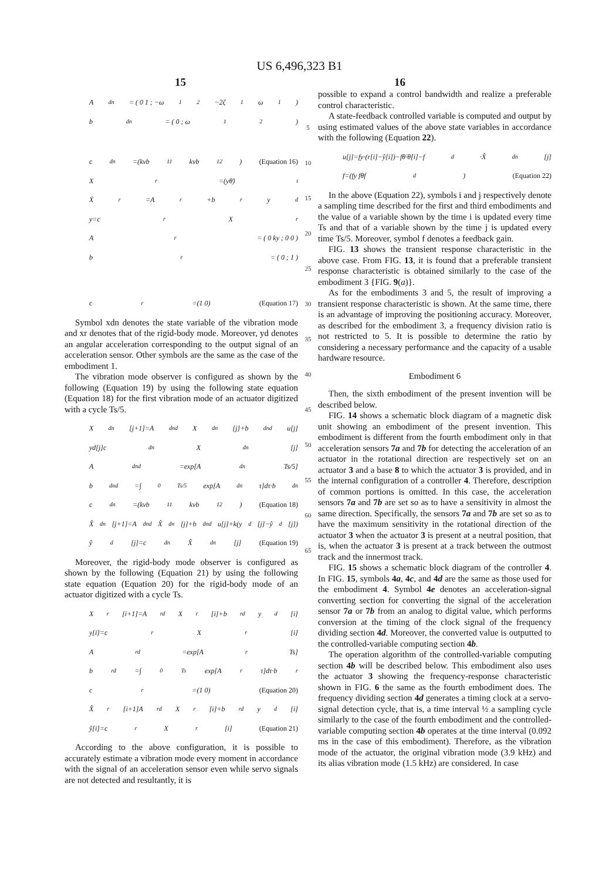US 6,496,323 B1
15 16
A<sub>dn</sub> = ( 0 1 ; −ω<sub>1</sub><sup>2</sup> −2ζ<sub>1</sub>ω<sub>1</sub> )
b<sub>dn</sub> = ( 0 ; ω<sub>1</sub><sup>2</sup> )
c<sub>dn</sub>=(kvb<sub>11</sub>kvb<sub>12</sub>) (Equation 16)
X<sub>r</sub>=(yθ̇)<sup>t</sup>
Ẋ<sub>r</sub>=A<sub>r</sub>+b<sub>r</sub>y<sub>d</sub>
y=c<sub>r</sub>X<sub>r</sub>
A<sub>r</sub> = ( 0 ky ; 0 0 )
b<sub>r</sub> = ( 0 ; 1 )
c<sub>r</sub>=(1 0) (Equation 17)
Symbol xdn denotes the state variable of the vibration mode and xr denotes that of the rigid-body mode. Moreover, yd denotes an angular acceleration corresponding to the output signal of an acceleration sensor. Other symbols are the same as the case of the embodiment 1.
The vibration mode observer is configured as shown by the following (Equation 19) by using the following state equation (Equation 18) for the first vibration mode of an actuator digitized with a cycle Ts/5.
X<sub>dn</sub>[j+1]=A<sub>dnd</sub>X<sub>dn</sub>[j]+b<sub>dnd</sub>u[j]
yd[j]c<sub>dn</sub>X<sub>dn</sub>[j]
A<sub>dnd</sub>=exp[A<sub>dn</sub>Ts/5]
b<sub>dnd</sub>=∫<sub>0</sub><sup>Ts/5</sup>exp[A<sub>dn</sub>τ]dτ·b<sub>dn</sub>
c<sub>dn</sub>=(kvb<sub>11</sub>kvb<sub>12</sub>) (Equation 18)
X̂<sub>dn</sub>[j+1]=A<sub>dnd</sub>X̂<sub>dn</sub>[j]+b<sub>dnd</sub>u[j]+k(y<sub>d</sub>[j]−ŷ<sub>d</sub>[j])
ŷ<sub>d</sub>[j]=c<sub>dn</sub>X̂<sub>dn</sub>[j] (Equation 19)
Moreover, the rigid-body mode observer is configured as shown by the following (Equation 21) by using the following state equation (Equation 20) for the rigid-body mode of an actuator digitized with a cycle Ts.
X<sub>r</sub>[i+1]=A<sub>rd</sub>X<sub>r</sub>[i]+b<sub>rd</sub>y<sub>d</sub>[i]
y[i]=c<sub>r</sub>X<sub>r</sub>[i]
A<sub>rd</sub>=exp[A<sub>r</sub>Ts]
b<sub>rd</sub>=∫<sub>0</sub><sup>Ts</sup>exp[A<sub>r</sub>τ]dτ·b<sub>r</sub>
c<sub>r</sub>=(1 0) (Equation 20)
X̂<sub>r</sub>[i+1]A<sub>rd</sub>X<sub>r</sub>[i]+b<sub>rd</sub>y<sub>d</sub>[i]
ŷ[i]=c<sub>r</sub>X<sub>r</sub>[i] (Equation 21)
According to the above configuration, it is possible to accurately estimate a vibration mode every moment in accordance with the signal of an acceleration sensor even while servo signals are not detected and resultantly, it is
5
10
15
20
25
30
35
40
45
50
55
60
65
possible to expand a control bandwidth and realize a preferable control characteristic.
A state-feedback controlled variable is computed and output by using estimated values of the above state variables in accordance with the following (Equation 22).
u[j]=fy·(r[i]−ŷ[i])−fθ̇·θ̇[i]−f<sub>d</sub>·X̂<sub>dn</sub>[j]
f=(fy fθf<sub>d</sub>) (Equation 22)
In the above (Equation 22), symbols i and j respectively denote a sampling time described for the first and third embodiments and the value of a variable shown by the time i is updated every time Ts and that of a variable shown by the time j is updated every time Ts/5. Moreover, symbol f denotes a feedback gain.
FIG. 13 shows the transient response characteristic in the above case. From FIG. 13, it is found that a preferable transient response characteristic is obtained similarly to the case of the embodiment 3 {FIG. 9(a)}.
As for the embodiments 3 and 5, the result of improving a transient response characteristic is shown. At the same time, there is an advantage of improving the positioning accuracy. Moreover, as described for the embodiment 3, a frequency division ratio is not restricted to 5. It is possible to determine the ratio by considering a necessary performance and the capacity of a usable hardware resource.
Embodiment 6
Then, the sixth embodiment of the present invention will be described below.
FIG. 14 shows a schematic block diagram of a magnetic disk unit showing an embodiment of the present invention. This embodiment is different from the fourth embodiment only in that acceleration sensors 7a and 7b for detecting the acceleration of an actuator in the rotational direction are respectively set on an actuator 3 and a base 8 to which the actuator 3 is provided, and in the internal configuration of a controller 4. Therefore, description of common portions is omitted. In this case, the acceleration sensors 7a and 7b are set so as to have a sensitivity in almost the same direction. Specifically, the sensors 7a and 7b are set so as to have the maximum sensitivity in the rotational direction of the actuator 3 when the actuator 3 is present at a neutral position, that is, when the actuator 3 is present at a track between the outmost track and the innermost track.
FIG. 15 shows a schematic block diagram of the controller 4. In FIG. 15, symbols 4a, 4c, and 4d are the same as those used for the embodiment 4. Symbol 4e denotes an acceleration-signal converting section for converting the signal of the acceleration sensor 7a or 7b from an analog to digital value, which performs conversion at the timing of the clock signal of the frequency dividing section 4d. Moreover, the converted value is outputted to the controlled-variable computing section 4b.
The operation algorithm of the controlled-variable computing section 4b will be described below. This embodiment also uses the actuator 3 showing the frequency-response characteristic shown in FIG. 6 the same as the fourth embodiment does. The frequency dividing section 4d generates a timing clock at a servo-signal detection cycle, that is, a time interval ½ a sampling cycle similarly to the case of the fourth embodiment and the controlled-variable computing section 4b operates at the time interval (0.092 ms in the case of this embodiment). Therefore, as the vibration mode of the actuator, the original vibration mode (3.9 kHz) and its alias vibration mode (1.5 kHz) are considered. In case